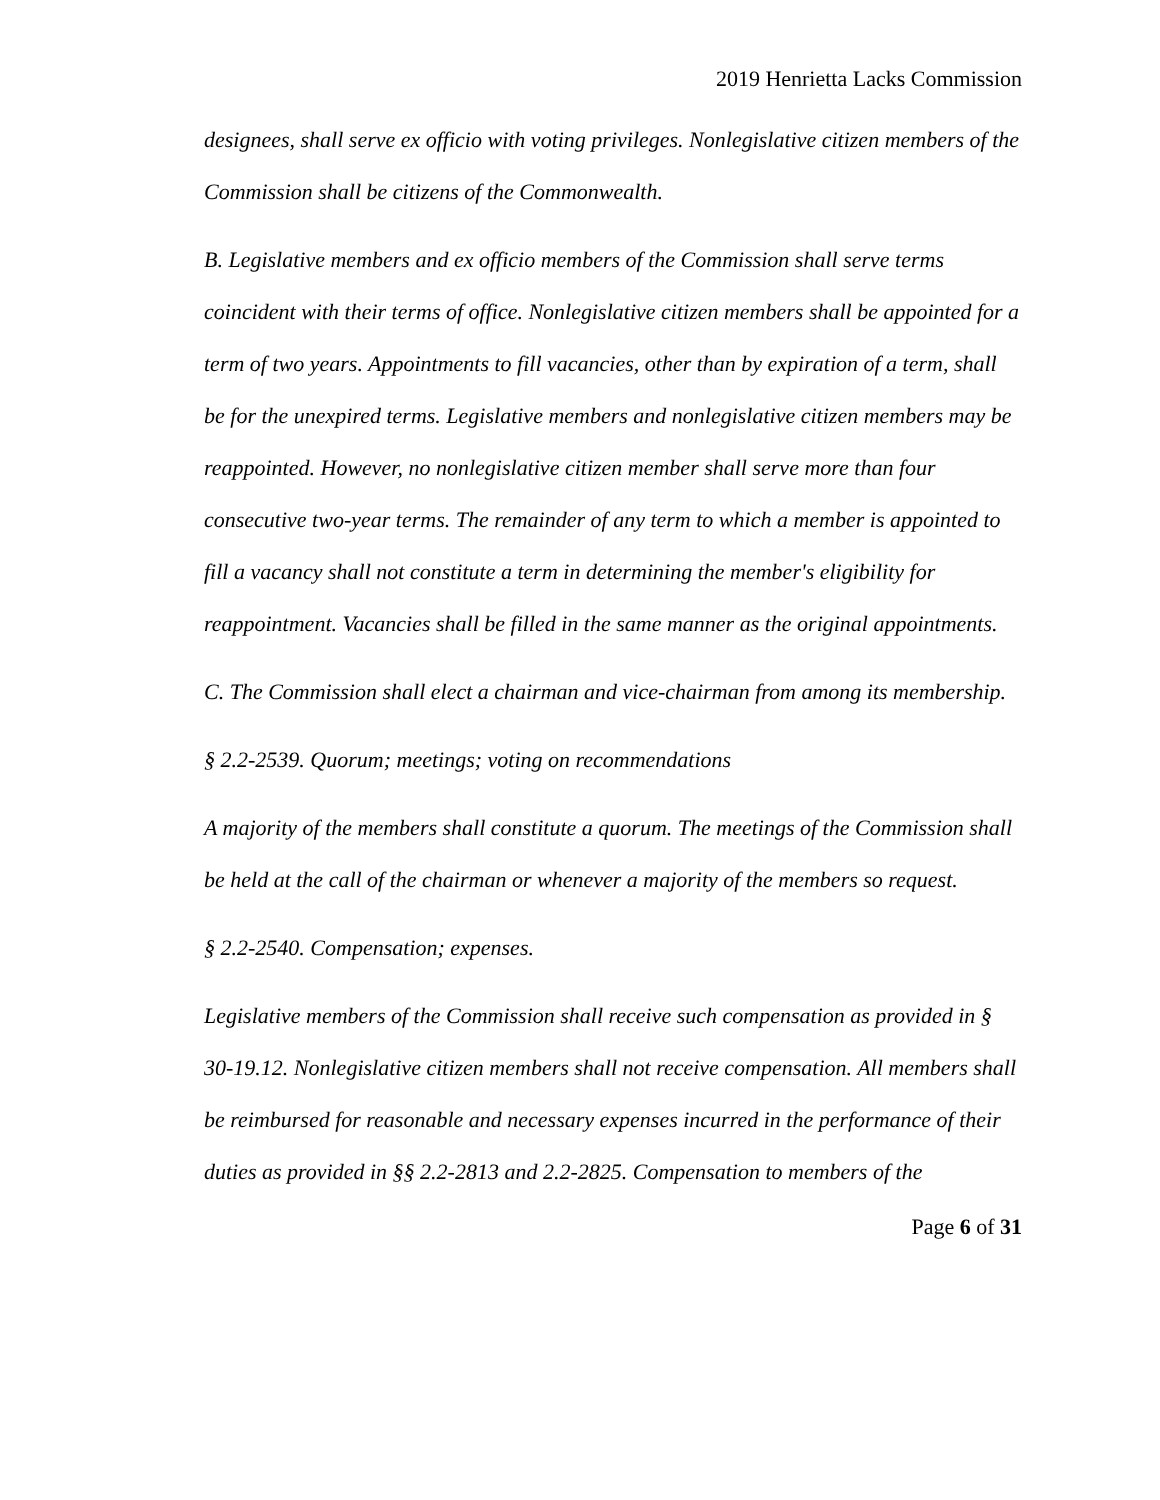2019 Henrietta Lacks Commission
designees, shall serve ex officio with voting privileges. Nonlegislative citizen members of the Commission shall be citizens of the Commonwealth.
B. Legislative members and ex officio members of the Commission shall serve terms coincident with their terms of office. Nonlegislative citizen members shall be appointed for a term of two years. Appointments to fill vacancies, other than by expiration of a term, shall be for the unexpired terms. Legislative members and nonlegislative citizen members may be reappointed. However, no nonlegislative citizen member shall serve more than four consecutive two-year terms. The remainder of any term to which a member is appointed to fill a vacancy shall not constitute a term in determining the member's eligibility for reappointment. Vacancies shall be filled in the same manner as the original appointments.
C. The Commission shall elect a chairman and vice-chairman from among its membership.
§ 2.2-2539. Quorum; meetings; voting on recommendations
A majority of the members shall constitute a quorum. The meetings of the Commission shall be held at the call of the chairman or whenever a majority of the members so request.
§ 2.2-2540. Compensation; expenses.
Legislative members of the Commission shall receive such compensation as provided in § 30-19.12. Nonlegislative citizen members shall not receive compensation. All members shall be reimbursed for reasonable and necessary expenses incurred in the performance of their duties as provided in §§ 2.2-2813 and 2.2-2825. Compensation to members of the
Page 6 of 31